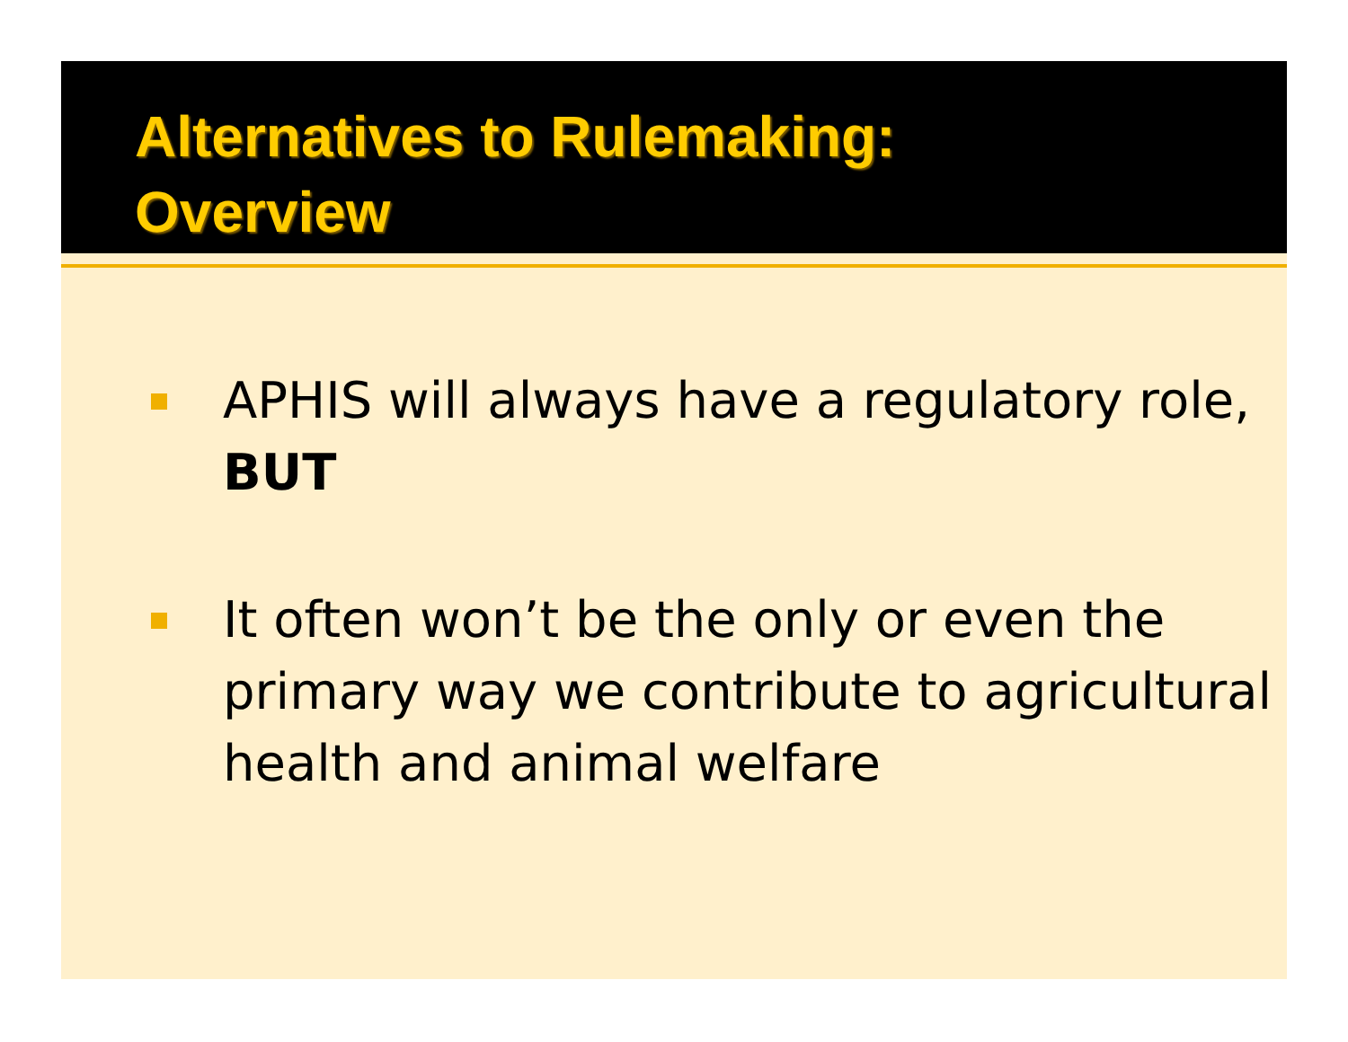Alternatives to Rulemaking:
Overview
APHIS will always have a regulatory role, BUT
It often won’t be the only or even the primary way we contribute to agricultural health and animal welfare